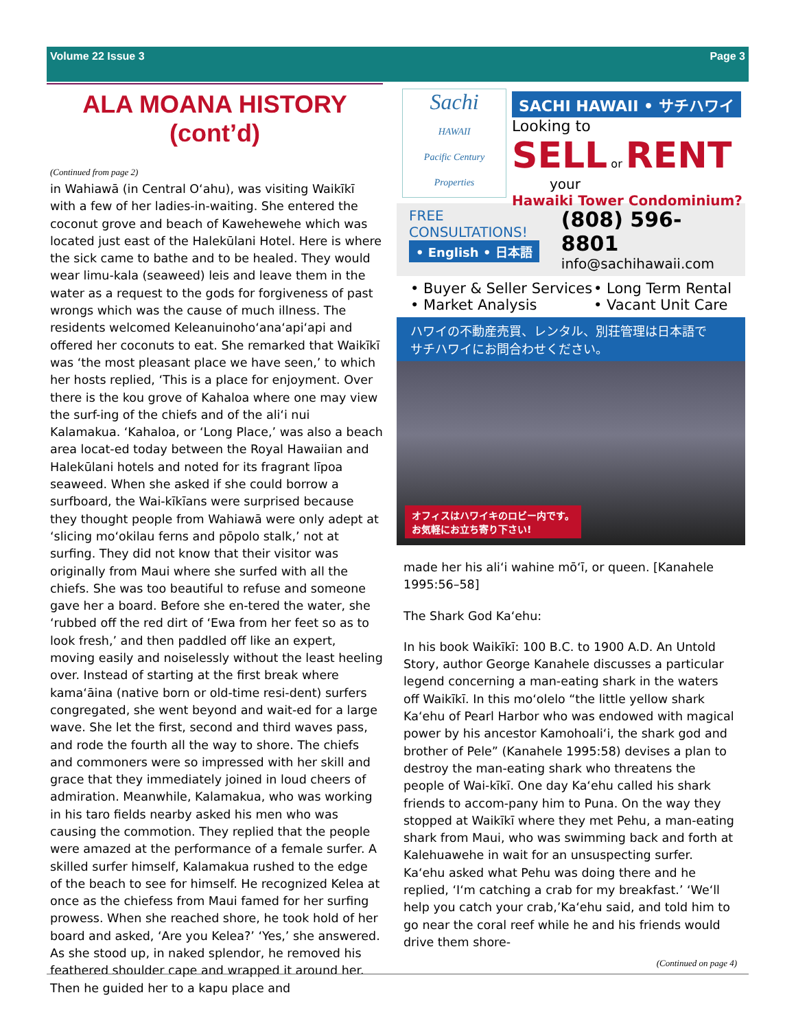Volume 22 Issue 3 Page 3
ALA MOANA HISTORY (cont’d)
(Continued from page 2)
in Wahiawā (in Central O‘ahu), was visiting Waikīkī with a few of her ladies-in-waiting. She entered the coconut grove and beach of Kawehewehe which was located just east of the Halekūlani Hotel. Here is where the sick came to bathe and to be healed. They would wear limu-kala (seaweed) leis and leave them in the water as a request to the gods for forgiveness of past wrongs which was the cause of much illness. The residents welcomed Keleanuinoho‘ana‘api‘api and offered her coconuts to eat. She remarked that Waikīkī was ‘the most pleasant place we have seen,’ to which her hosts replied, ‘This is a place for enjoyment. Over there is the kou grove of Kahaloa where one may view the surf-ing of the chiefs and of the ali‘i nui Kalamakua. ‘Kahaloa, or ‘Long Place,’ was also a beach area locat-ed today between the Royal Hawaiian and Halekūlani hotels and noted for its fragrant līpoa seaweed. When she asked if she could borrow a surfboard, the Wai-kīkīans were surprised because they thought people from Wahiawā were only adept at ‘slicing mo‘okilau ferns and pōpolo stalk,’ not at surfing. They did not know that their visitor was originally from Maui where she surfed with all the chiefs. She was too beautiful to refuse and someone gave her a board. Before she en-tered the water, she ‘rubbed off the red dirt of ‘Ewa from her feet so as to look fresh,’ and then paddled off like an expert, moving easily and noiselessly without the least heeling over. Instead of starting at the first break where kama‘āina (native born or old-time resi-dent) surfers congregated, she went beyond and wait-ed for a large wave. She let the first, second and third waves pass, and rode the fourth all the way to shore. The chiefs and commoners were so impressed with her skill and grace that they immediately joined in loud cheers of admiration. Meanwhile, Kalamakua, who was working in his taro fields nearby asked his men who was causing the commotion. They replied that the people were amazed at the performance of a female surfer. A skilled surfer himself, Kalamakua rushed to the edge of the beach to see for himself. He recognized Kelea at once as the chiefess from Maui famed for her surfing prowess. When she reached shore, he took hold of her board and asked, ‘Are you Kelea?’ ‘Yes,’ she answered. As she stood up, in naked splendor, he removed his feathered shoulder cape and wrapped it around her. Then he guided her to a kapu place and
Sachi
HAWAII
Pacific Century Properties
SACHI HAWAII • サチハワイ
Looking to
SELL or RENT
your
Hawaiki Tower Condominium?
FREE CONSULTATIONS!
• English • 日本語
(808) 596-8801
info@sachihawaii.com
• Buyer & Seller Services
• Market Analysis
• Long Term Rental
• Vacant Unit Care
ハワイの不動産売買、レンタル、別荘管理は日本語で
サチハワイにお問合わせください。
オフィスはハワイキのロビー内です。
お気軽にお立ち寄り下さい!
made her his ali‘i wahine mō‘ī, or queen. [Kanahele 1995:56–58]
The Shark God Ka‘ehu:
In his book Waikīkī: 100 B.C. to 1900 A.D. An Untold Story, author George Kanahele discusses a particular legend concerning a man-eating shark in the waters off Waikīkī. In this mo‘olelo “the little yellow shark Ka‘ehu of Pearl Harbor who was endowed with magical power by his ancestor Kamohoali‘i, the shark god and brother of Pele” (Kanahele 1995:58) devises a plan to destroy the man-eating shark who threatens the people of Wai-kīkī. One day Ka‘ehu called his shark friends to accom-pany him to Puna. On the way they stopped at Waikīkī where they met Pehu, a man-eating shark from Maui, who was swimming back and forth at Kalehuawehe in wait for an unsuspecting surfer. Ka‘ehu asked what Pehu was doing there and he replied, ‘I‘m catching a crab for my breakfast.’ ‘We‘ll help you catch your crab,’Ka‘ehu said, and told him to go near the coral reef while he and his friends would drive them shore-
(Continued on page 4)